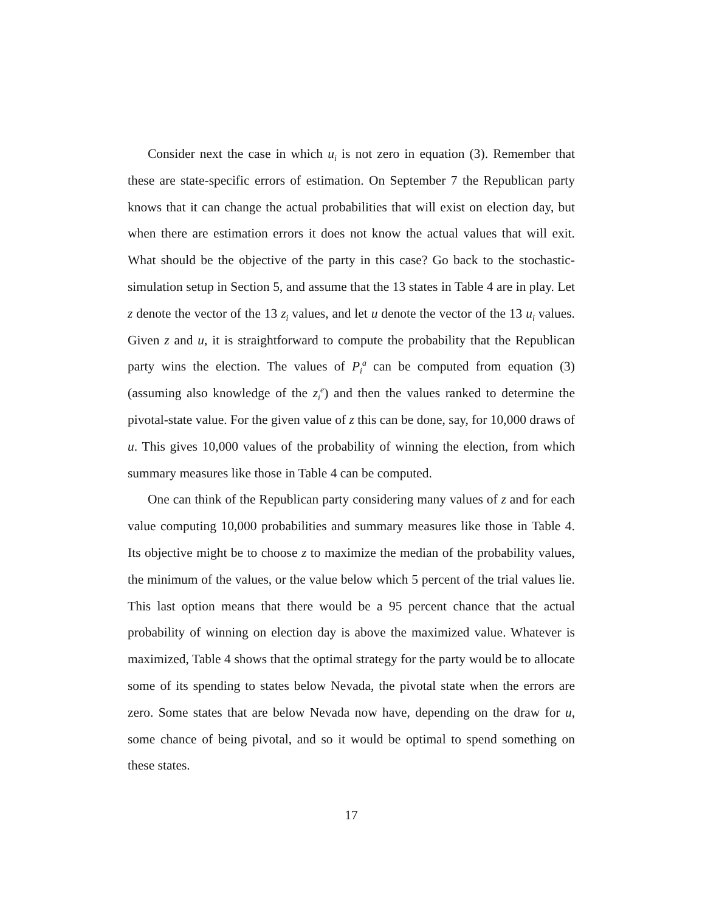Consider next the case in which u<sub>i</sub> is not zero in equation (3). Remember that these are state-specific errors of estimation. On September 7 the Republican party knows that it can change the actual probabilities that will exist on election day, but when there are estimation errors it does not know the actual values that will exit. What should be the objective of the party in this case? Go back to the stochastic-simulation setup in Section 5, and assume that the 13 states in Table 4 are in play. Let z denote the vector of the 13 z<sub>i</sub> values, and let u denote the vector of the 13 u<sub>i</sub> values. Given z and u, it is straightforward to compute the probability that the Republican party wins the election. The values of P<sub>i</sub><sup>a</sup> can be computed from equation (3) (assuming also knowledge of the z<sub>i</sub><sup>e</sup>) and then the values ranked to determine the pivotal-state value. For the given value of z this can be done, say, for 10,000 draws of u. This gives 10,000 values of the probability of winning the election, from which summary measures like those in Table 4 can be computed.
One can think of the Republican party considering many values of z and for each value computing 10,000 probabilities and summary measures like those in Table 4. Its objective might be to choose z to maximize the median of the probability values, the minimum of the values, or the value below which 5 percent of the trial values lie. This last option means that there would be a 95 percent chance that the actual probability of winning on election day is above the maximized value. Whatever is maximized, Table 4 shows that the optimal strategy for the party would be to allocate some of its spending to states below Nevada, the pivotal state when the errors are zero. Some states that are below Nevada now have, depending on the draw for u, some chance of being pivotal, and so it would be optimal to spend something on these states.
17